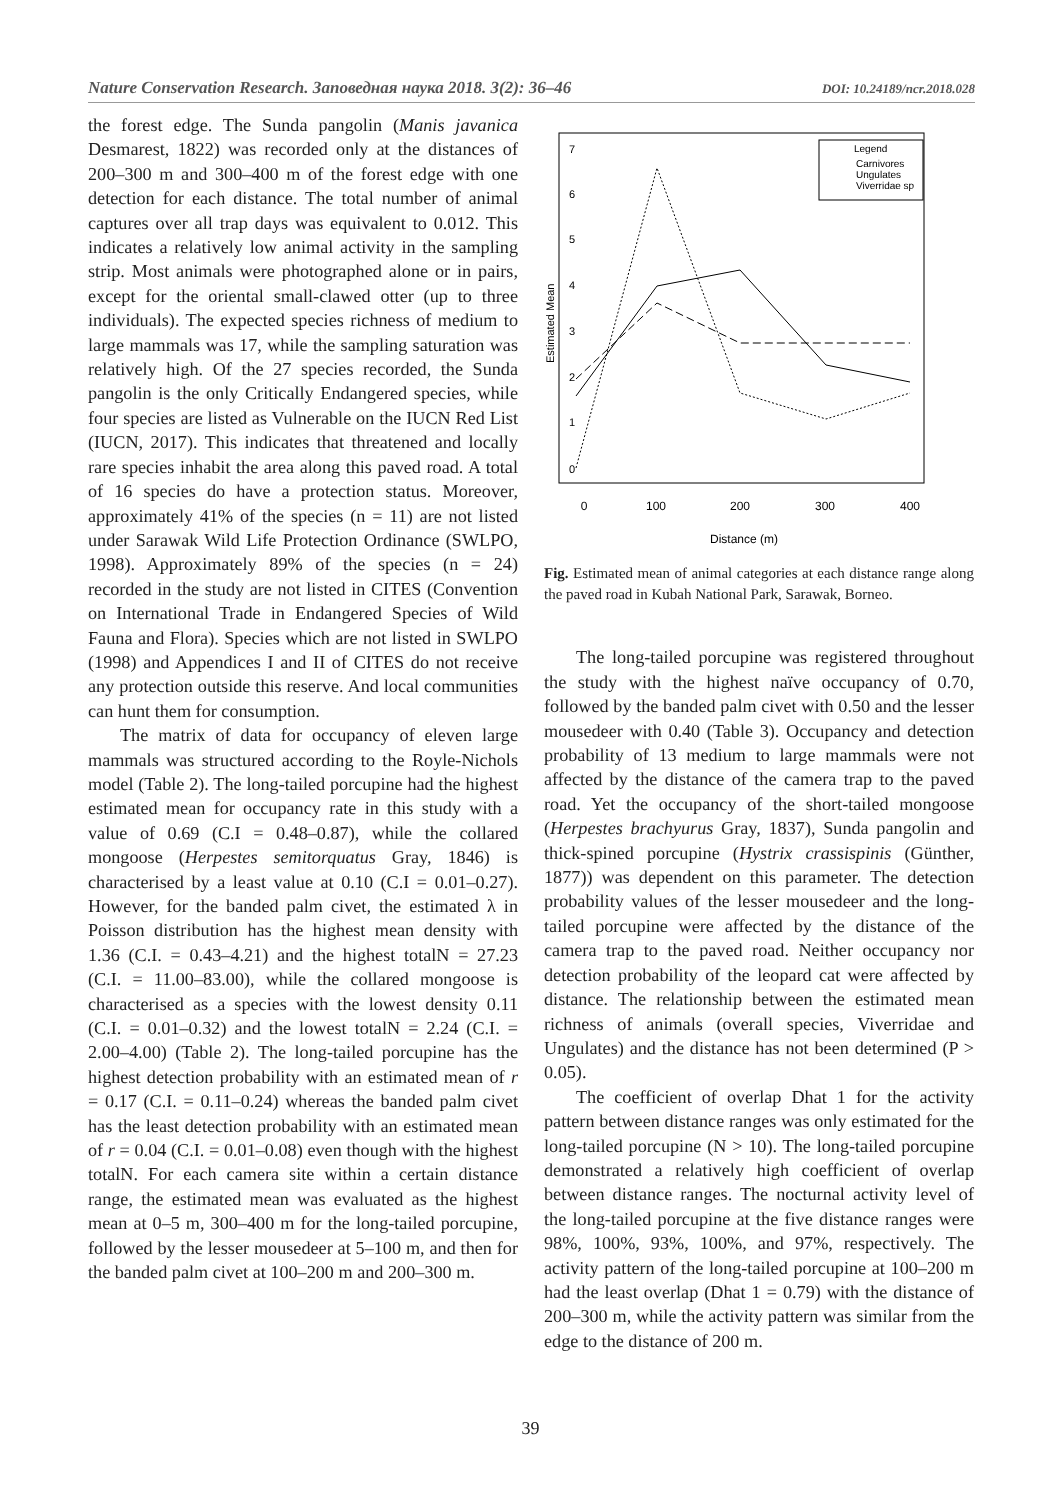Nature Conservation Research. Заповедная наука 2018. 3(2): 36–46 DOI: 10.24189/ncr.2018.028
the forest edge. The Sunda pangolin (Manis javanica Desmarest, 1822) was recorded only at the distances of 200–300 m and 300–400 m of the forest edge with one detection for each distance. The total number of animal captures over all trap days was equivalent to 0.012. This indicates a relatively low animal activity in the sampling strip. Most animals were photographed alone or in pairs, except for the oriental small-clawed otter (up to three individuals). The expected species richness of medium to large mammals was 17, while the sampling saturation was relatively high. Of the 27 species recorded, the Sunda pangolin is the only Critically Endangered species, while four species are listed as Vulnerable on the IUCN Red List (IUCN, 2017). This indicates that threatened and locally rare species inhabit the area along this paved road. A total of 16 species do have a protection status. Moreover, approximately 41% of the species (n = 11) are not listed under Sarawak Wild Life Protection Ordinance (SWLPO, 1998). Approximately 89% of the species (n = 24) recorded in the study are not listed in CITES (Convention on International Trade in Endangered Species of Wild Fauna and Flora). Species which are not listed in SWLPO (1998) and Appendices I and II of CITES do not receive any protection outside this reserve. And local communities can hunt them for consumption.
The matrix of data for occupancy of eleven large mammals was structured according to the Royle-Nichols model (Table 2). The long-tailed porcupine had the highest estimated mean for occupancy rate in this study with a value of 0.69 (C.I = 0.48–0.87), while the collared mongoose (Herpestes semitorquatus Gray, 1846) is characterised by a least value at 0.10 (C.I = 0.01–0.27). However, for the banded palm civet, the estimated λ in Poisson distribution has the highest mean density with 1.36 (C.I. = 0.43–4.21) and the highest totalN = 27.23 (C.I. = 11.00–83.00), while the collared mongoose is characterised as a species with the lowest density 0.11 (C.I. = 0.01–0.32) and the lowest totalN = 2.24 (C.I. = 2.00–4.00) (Table 2). The long-tailed porcupine has the highest detection probability with an estimated mean of r = 0.17 (C.I. = 0.11–0.24) whereas the banded palm civet has the least detection probability with an estimated mean of r = 0.04 (C.I. = 0.01–0.08) even though with the highest totalN. For each camera site within a certain distance range, the estimated mean was evaluated as the highest mean at 0–5 m, 300–400 m for the long-tailed porcupine, followed by the lesser mousedeer at 5–100 m, and then for the banded palm civet at 100–200 m and 200–300 m.
Estimated Mean
0
100
200
300
400
Distance (m)
0
1
2
3
4
5
6
7
Legend
Carnivores
Ungulates
Viverridae sp
Fig. Estimated mean of animal categories at each distance range along the paved road in Kubah National Park, Sarawak, Borneo.
The long-tailed porcupine was registered throughout the study with the highest naïve occupancy of 0.70, followed by the banded palm civet with 0.50 and the lesser mousedeer with 0.40 (Table 3). Occupancy and detection probability of 13 medium to large mammals were not affected by the distance of the camera trap to the paved road. Yet the occupancy of the short-tailed mongoose (Herpestes brachyurus Gray, 1837), Sunda pangolin and thick-spined porcupine (Hystrix crassispinis (Günther, 1877)) was dependent on this parameter. The detection probability values of the lesser mousedeer and the long-tailed porcupine were affected by the distance of the camera trap to the paved road. Neither occupancy nor detection probability of the leopard cat were affected by distance. The relationship between the estimated mean richness of animals (overall species, Viverridae and Ungulates) and the distance has not been determined (P > 0.05).
The coefficient of overlap Dhat 1 for the activity pattern between distance ranges was only estimated for the long-tailed porcupine (N > 10). The long-tailed porcupine demonstrated a relatively high coefficient of overlap between distance ranges. The nocturnal activity level of the long-tailed porcupine at the five distance ranges were 98%, 100%, 93%, 100%, and 97%, respectively. The activity pattern of the long-tailed porcupine at 100–200 m had the least overlap (Dhat 1 = 0.79) with the distance of 200–300 m, while the activity pattern was similar from the edge to the distance of 200 m.
39